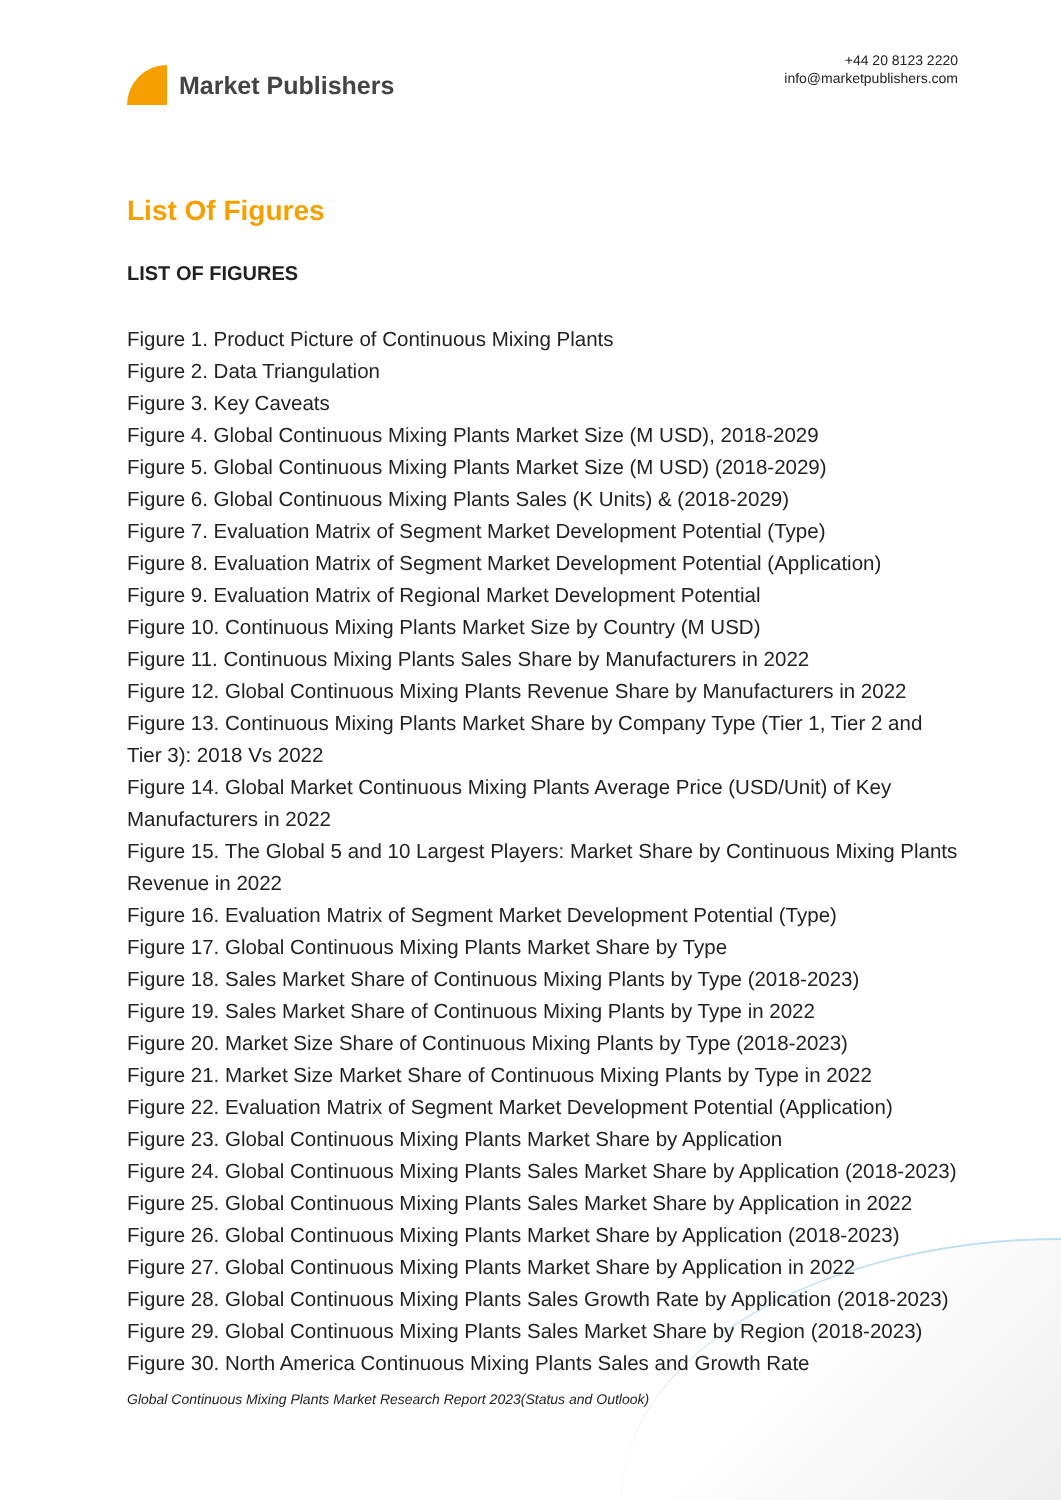Market Publishers
+44 20 8123 2220
info@marketpublishers.com
List Of Figures
LIST OF FIGURES
Figure 1. Product Picture of Continuous Mixing Plants
Figure 2. Data Triangulation
Figure 3. Key Caveats
Figure 4. Global Continuous Mixing Plants Market Size (M USD), 2018-2029
Figure 5. Global Continuous Mixing Plants Market Size (M USD) (2018-2029)
Figure 6. Global Continuous Mixing Plants Sales (K Units) & (2018-2029)
Figure 7. Evaluation Matrix of Segment Market Development Potential (Type)
Figure 8. Evaluation Matrix of Segment Market Development Potential (Application)
Figure 9. Evaluation Matrix of Regional Market Development Potential
Figure 10. Continuous Mixing Plants Market Size by Country (M USD)
Figure 11. Continuous Mixing Plants Sales Share by Manufacturers in 2022
Figure 12. Global Continuous Mixing Plants Revenue Share by Manufacturers in 2022
Figure 13. Continuous Mixing Plants Market Share by Company Type (Tier 1, Tier 2 and Tier 3): 2018 Vs 2022
Figure 14. Global Market Continuous Mixing Plants Average Price (USD/Unit) of Key Manufacturers in 2022
Figure 15. The Global 5 and 10 Largest Players: Market Share by Continuous Mixing Plants Revenue in 2022
Figure 16. Evaluation Matrix of Segment Market Development Potential (Type)
Figure 17. Global Continuous Mixing Plants Market Share by Type
Figure 18. Sales Market Share of Continuous Mixing Plants by Type (2018-2023)
Figure 19. Sales Market Share of Continuous Mixing Plants by Type in 2022
Figure 20. Market Size Share of Continuous Mixing Plants by Type (2018-2023)
Figure 21. Market Size Market Share of Continuous Mixing Plants by Type in 2022
Figure 22. Evaluation Matrix of Segment Market Development Potential (Application)
Figure 23. Global Continuous Mixing Plants Market Share by Application
Figure 24. Global Continuous Mixing Plants Sales Market Share by Application (2018-2023)
Figure 25. Global Continuous Mixing Plants Sales Market Share by Application in 2022
Figure 26. Global Continuous Mixing Plants Market Share by Application (2018-2023)
Figure 27. Global Continuous Mixing Plants Market Share by Application in 2022
Figure 28. Global Continuous Mixing Plants Sales Growth Rate by Application (2018-2023)
Figure 29. Global Continuous Mixing Plants Sales Market Share by Region (2018-2023)
Figure 30. North America Continuous Mixing Plants Sales and Growth Rate
Global Continuous Mixing Plants Market Research Report 2023(Status and Outlook)